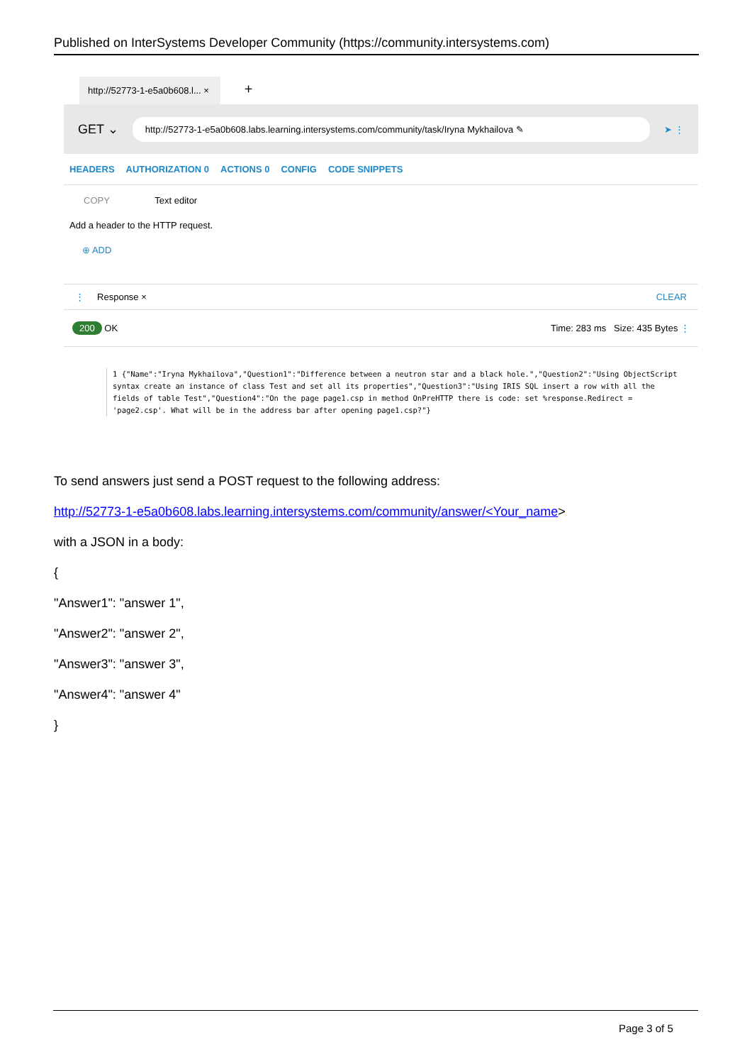Published on InterSystems Developer Community (https://community.intersystems.com)
http://52773-1-e5a0b608.l... × +
GET ⌄
http://52773-1-e5a0b608.labs.learning.intersystems.com/community/task/Iryna Mykhailova ✎
➤ ⋮
HEADERS AUTHORIZATION 0 ACTIONS 0 CONFIG CODE SNIPPETS
COPY Text editor
Add a header to the HTTP request.
⊕ ADD
⋮ Response × CLEAR
200 OK Time: 283 ms Size: 435 Bytes ⋮
1 {"Name":"Iryna Mykhailova","Question1":"Difference between a neutron star and a black hole.","Question2":"Using ObjectScript syntax create an instance of class Test and set all its properties","Question3":"Using IRIS SQL insert a row with all the fields of table Test","Question4":"On the page page1.csp in method OnPreHTTP there is code: set %response.Redirect = 'page2.csp'. What will be in the address bar after opening page1.csp?"}
To send answers just send a POST request to the following address:
http://52773-1-e5a0b608.labs.learning.intersystems.com/community/answer/<Your_name>
with a JSON in a body:
{
"Answer1": "answer 1",
"Answer2": "answer 2",
"Answer3": "answer 3",
"Answer4": "answer 4"
}
Page 3 of 5